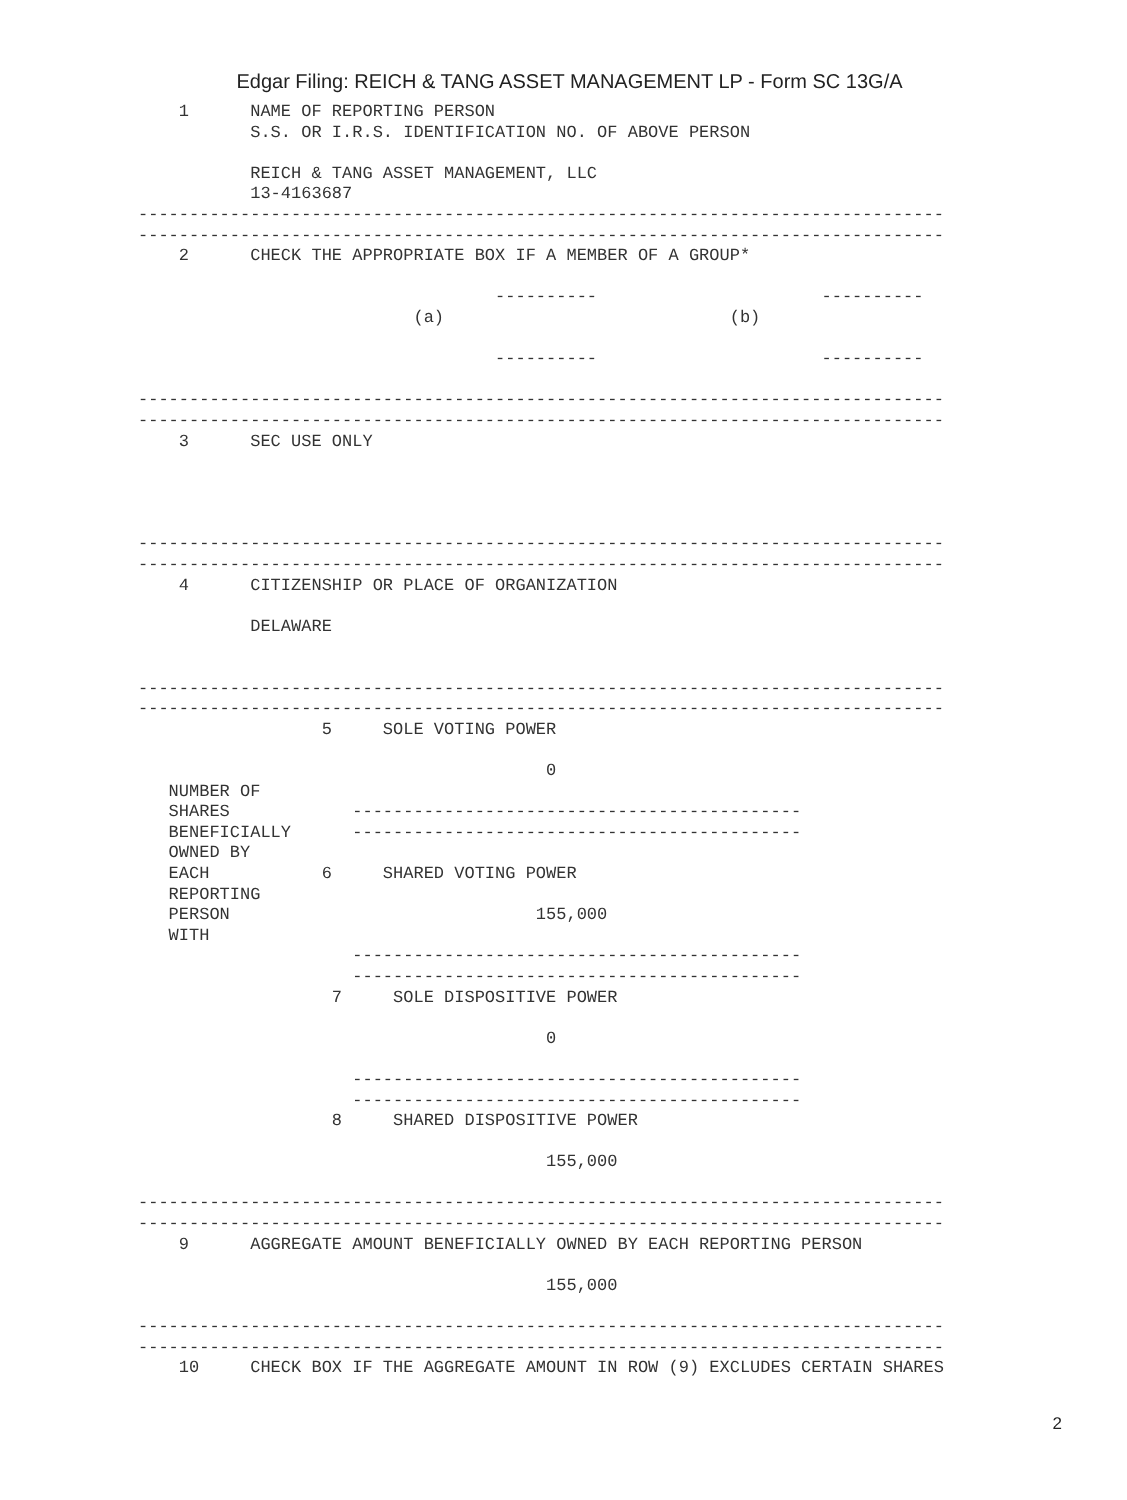Edgar Filing: REICH & TANG ASSET MANAGEMENT LP - Form SC 13G/A
    1      NAME OF REPORTING PERSON
           S.S. OR I.R.S. IDENTIFICATION NO. OF ABOVE PERSON

           REICH & TANG ASSET MANAGEMENT, LLC
           13-4163687
-------------------------------------------------------------------------------
-------------------------------------------------------------------------------
    2      CHECK THE APPROPRIATE BOX IF A MEMBER OF A GROUP*

                                   ----------                      ----------
                           (a)                            (b)

                                   ----------                      ----------

-------------------------------------------------------------------------------
-------------------------------------------------------------------------------
    3      SEC USE ONLY




-------------------------------------------------------------------------------
-------------------------------------------------------------------------------
    4      CITIZENSHIP OR PLACE OF ORGANIZATION

           DELAWARE


-------------------------------------------------------------------------------
-------------------------------------------------------------------------------
                  5     SOLE VOTING POWER

                                        0
   NUMBER OF
   SHARES            --------------------------------------------
   BENEFICIALLY      --------------------------------------------
   OWNED BY
   EACH           6     SHARED VOTING POWER
   REPORTING
   PERSON                              155,000
   WITH
                     --------------------------------------------
                     --------------------------------------------
                   7     SOLE DISPOSITIVE POWER

                                        0

                     --------------------------------------------
                     --------------------------------------------
                   8     SHARED DISPOSITIVE POWER

                                        155,000

-------------------------------------------------------------------------------
-------------------------------------------------------------------------------
    9      AGGREGATE AMOUNT BENEFICIALLY OWNED BY EACH REPORTING PERSON

                                        155,000

-------------------------------------------------------------------------------
-------------------------------------------------------------------------------
    10     CHECK BOX IF THE AGGREGATE AMOUNT IN ROW (9) EXCLUDES CERTAIN SHARES
2